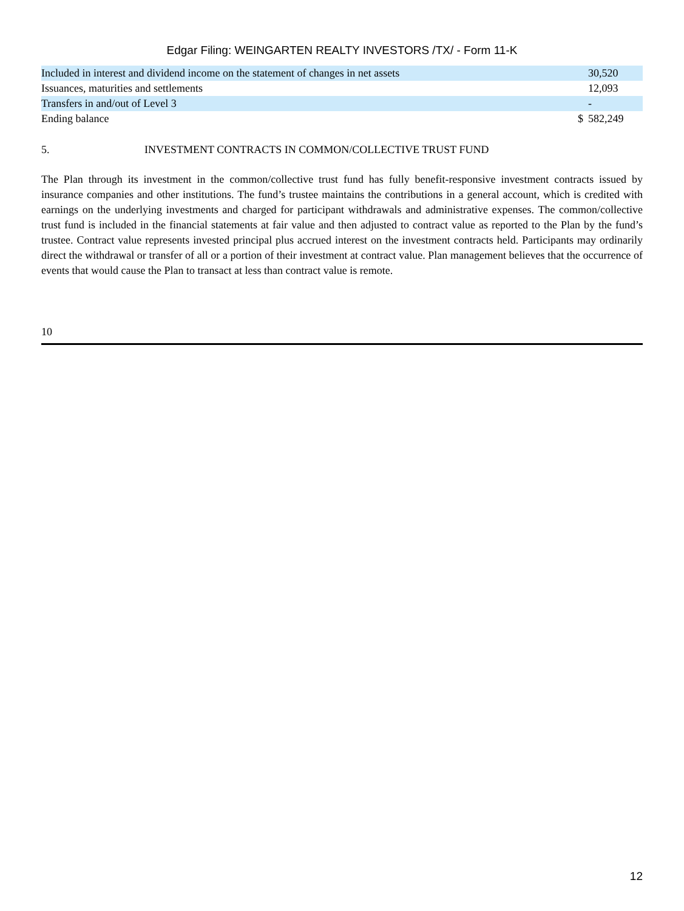Edgar Filing: WEINGARTEN REALTY INVESTORS /TX/ - Form 11-K
| Included in interest and dividend income on the statement of changes in net assets | | 30,520 |
| Issuances, maturities and settlements | | 12,093 |
| Transfers in and/out of Level 3 | | - |
| Ending balance | $ | 582,249 |
5. INVESTMENT CONTRACTS IN COMMON/COLLECTIVE TRUST FUND
The Plan through its investment in the common/collective trust fund has fully benefit-responsive investment contracts issued by insurance companies and other institutions. The fund’s trustee maintains the contributions in a general account, which is credited with earnings on the underlying investments and charged for participant withdrawals and administrative expenses. The common/collective trust fund is included in the financial statements at fair value and then adjusted to contract value as reported to the Plan by the fund’s trustee. Contract value represents invested principal plus accrued interest on the investment contracts held. Participants may ordinarily direct the withdrawal or transfer of all or a portion of their investment at contract value. Plan management believes that the occurrence of events that would cause the Plan to transact at less than contract value is remote.
10
12